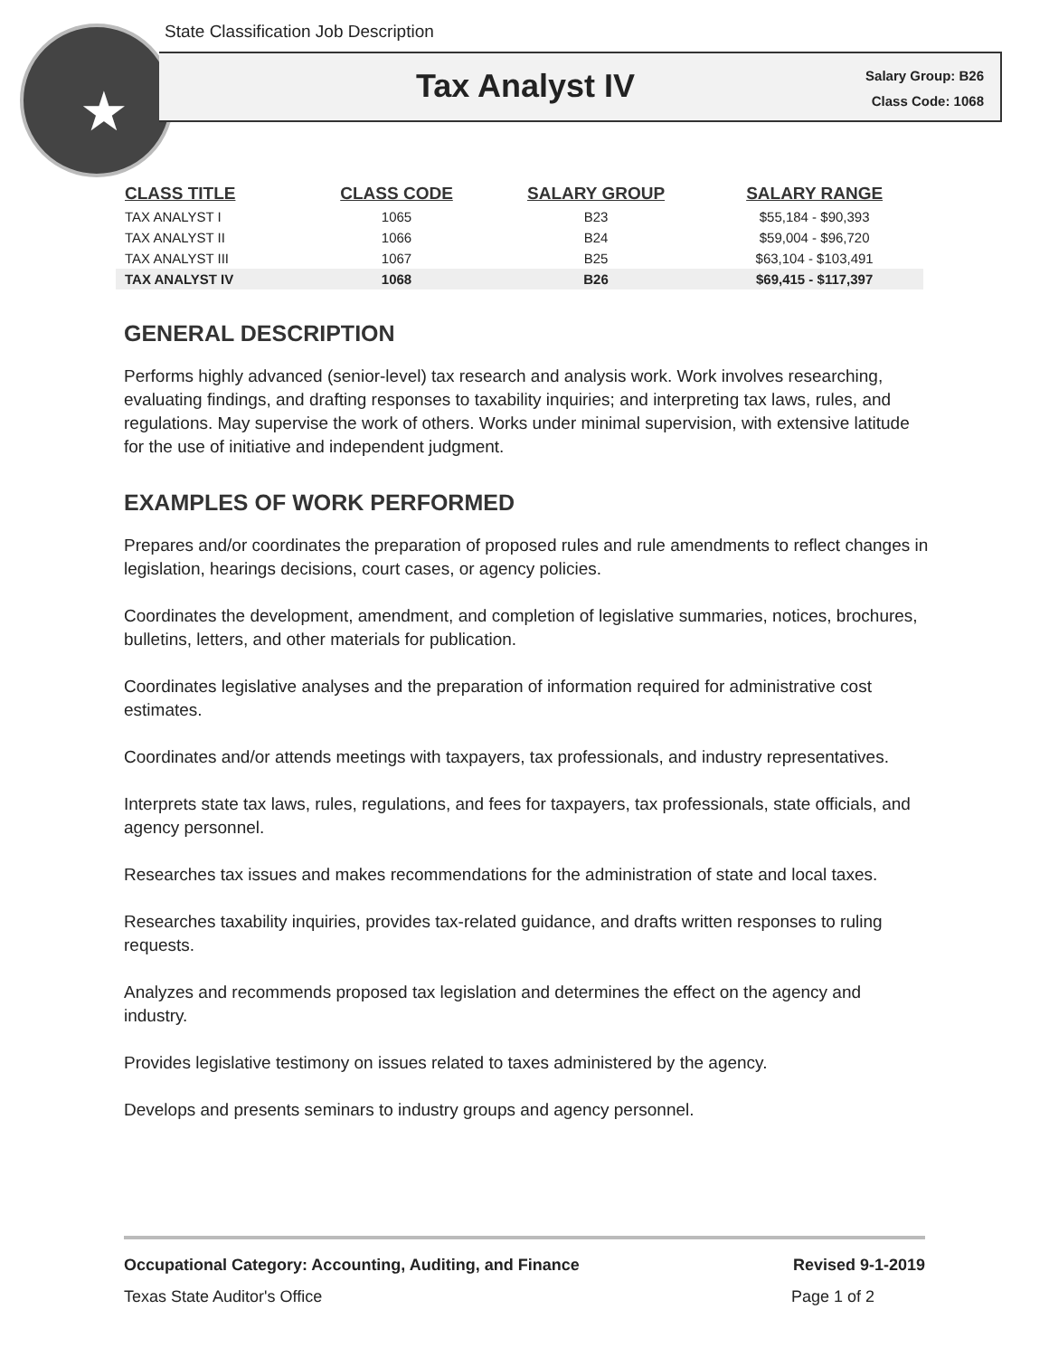State Classification Job Description
★
Tax Analyst IV
Salary Group: B26
Class Code: 1068
| CLASS TITLE | CLASS CODE | SALARY GROUP | SALARY RANGE |
| --- | --- | --- | --- |
| TAX ANALYST I | 1065 | B23 | $55,184 - $90,393 |
| TAX ANALYST II | 1066 | B24 | $59,004 - $96,720 |
| TAX ANALYST III | 1067 | B25 | $63,104 - $103,491 |
| TAX ANALYST IV | 1068 | B26 | $69,415 - $117,397 |
GENERAL DESCRIPTION
Performs highly advanced (senior-level) tax research and analysis work. Work involves researching, evaluating findings, and drafting responses to taxability inquiries; and interpreting tax laws, rules, and regulations. May supervise the work of others. Works under minimal supervision, with extensive latitude for the use of initiative and independent judgment.
EXAMPLES OF WORK PERFORMED
Prepares and/or coordinates the preparation of proposed rules and rule amendments to reflect changes in legislation, hearings decisions, court cases, or agency policies.
Coordinates the development, amendment, and completion of legislative summaries, notices, brochures, bulletins, letters, and other materials for publication.
Coordinates legislative analyses and the preparation of information required for administrative cost estimates.
Coordinates and/or attends meetings with taxpayers, tax professionals, and industry representatives.
Interprets state tax laws, rules, regulations, and fees for taxpayers, tax professionals, state officials, and agency personnel.
Researches tax issues and makes recommendations for the administration of state and local taxes.
Researches taxability inquiries, provides tax-related guidance, and drafts written responses to ruling requests.
Analyzes and recommends proposed tax legislation and determines the effect on the agency and industry.
Provides legislative testimony on issues related to taxes administered by the agency.
Develops and presents seminars to industry groups and agency personnel.
Occupational Category: Accounting, Auditing, and Finance Revised 9-1-2019
Texas State Auditor's Office Page 1 of 2